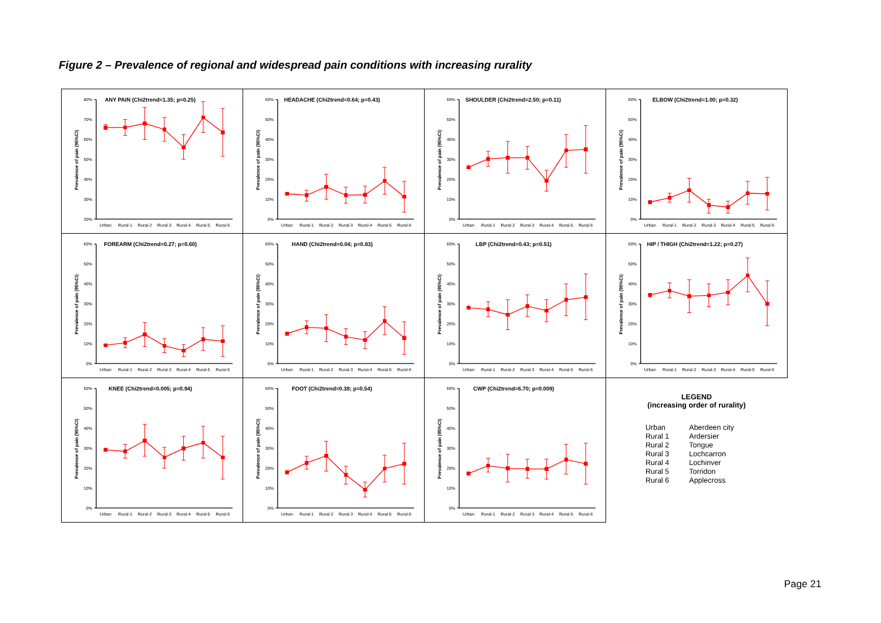Figure 2 – Prevalence of regional and widespread pain conditions with increasing rurality
ANY PAIN (Chi2trend=1.35; p=0.25)
80%
70%
60%
50%
40%
30%
20%
Prevalence of pain (95%CI)
Urban
Rural-1
Rural-2
Rural-3
Rural-4
Rural-5
Rural-6
HEADACHE (Chi2trend=0.64; p=0.43)
60%
50%
40%
30%
20%
10%
0%
Prevalence of pain (95%CI)
Urban
Rural-1
Rural-2
Rural-3
Rural-4
Rural-5
Rural-6
SHOULDER (Chi2trend=2.50; p=0.11)
60%
50%
40%
30%
20%
10%
0%
Prevalence of pain (95%CI)
Urban
Rural-1
Rural-2
Rural-3
Rural-4
Rural-5
Rural-6
ELBOW (Chi2trend=1.00; p=0.32)
60%
50%
40%
30%
20%
10%
0%
Prevalence of pain (95%CI)
Urban
Rural-1
Rural-2
Rural-3
Rural-4
Rural-5
Rural-6
FOREARM (Chi2trend=0.27; p=0.60)
60%
50%
40%
30%
20%
10%
0%
Prevalence of pain (95%CI)
Urban
Rural-1
Rural-2
Rural-3
Rural-4
Rural-5
Rural-6
HAND (Chi2trend=0.04; p=0.83)
60%
50%
40%
30%
20%
10%
0%
Prevalence of pain (95%CI)
Urban
Rural-1
Rural-2
Rural-3
Rural-4
Rural-5
Rural-6
LBP (Chi2trend=0.43; p=0.51)
60%
50%
40%
30%
20%
10%
0%
Prevalence of pain (95%CI)
Urban
Rural-1
Rural-2
Rural-3
Rural-4
Rural-5
Rural-6
HIP / THIGH (Chi2trend=1.22; p=0.27)
60%
50%
40%
30%
20%
10%
0%
Prevalence of pain (95%CI)
Urban
Rural-1
Rural-2
Rural-3
Rural-4
Rural-5
Rural-6
KNEE (Chi2trend=0.005; p=0.94)
60%
50%
40%
30%
20%
10%
0%
Prevalence of pain (95%CI)
Urban
Rural-1
Rural-2
Rural-3
Rural-4
Rural-5
Rural-6
FOOT (Chi2trend=0.38; p=0.54)
60%
50%
40%
30%
20%
10%
0%
Prevalence of pain (95%CI)
Urban
Rural-1
Rural-2
Rural-3
Rural-4
Rural-5
Rural-6
CWP (Chi2trend=6.70; p=0.009)
60%
50%
40%
30%
20%
10%
0%
Prevalence of pain (95%CI)
Urban
Rural-1
Rural-2
Rural-3
Rural-4
Rural-5
Rural-6
LEGEND
(increasing order of rurality)
| Urban | Aberdeen city |
| Rural 1 | Ardersier |
| Rural 2 | Tongue |
| Rural 3 | Lochcarron |
| Rural 4 | Lochinver |
| Rural 5 | Torridon |
| Rural 6 | Applecross |
Page 21